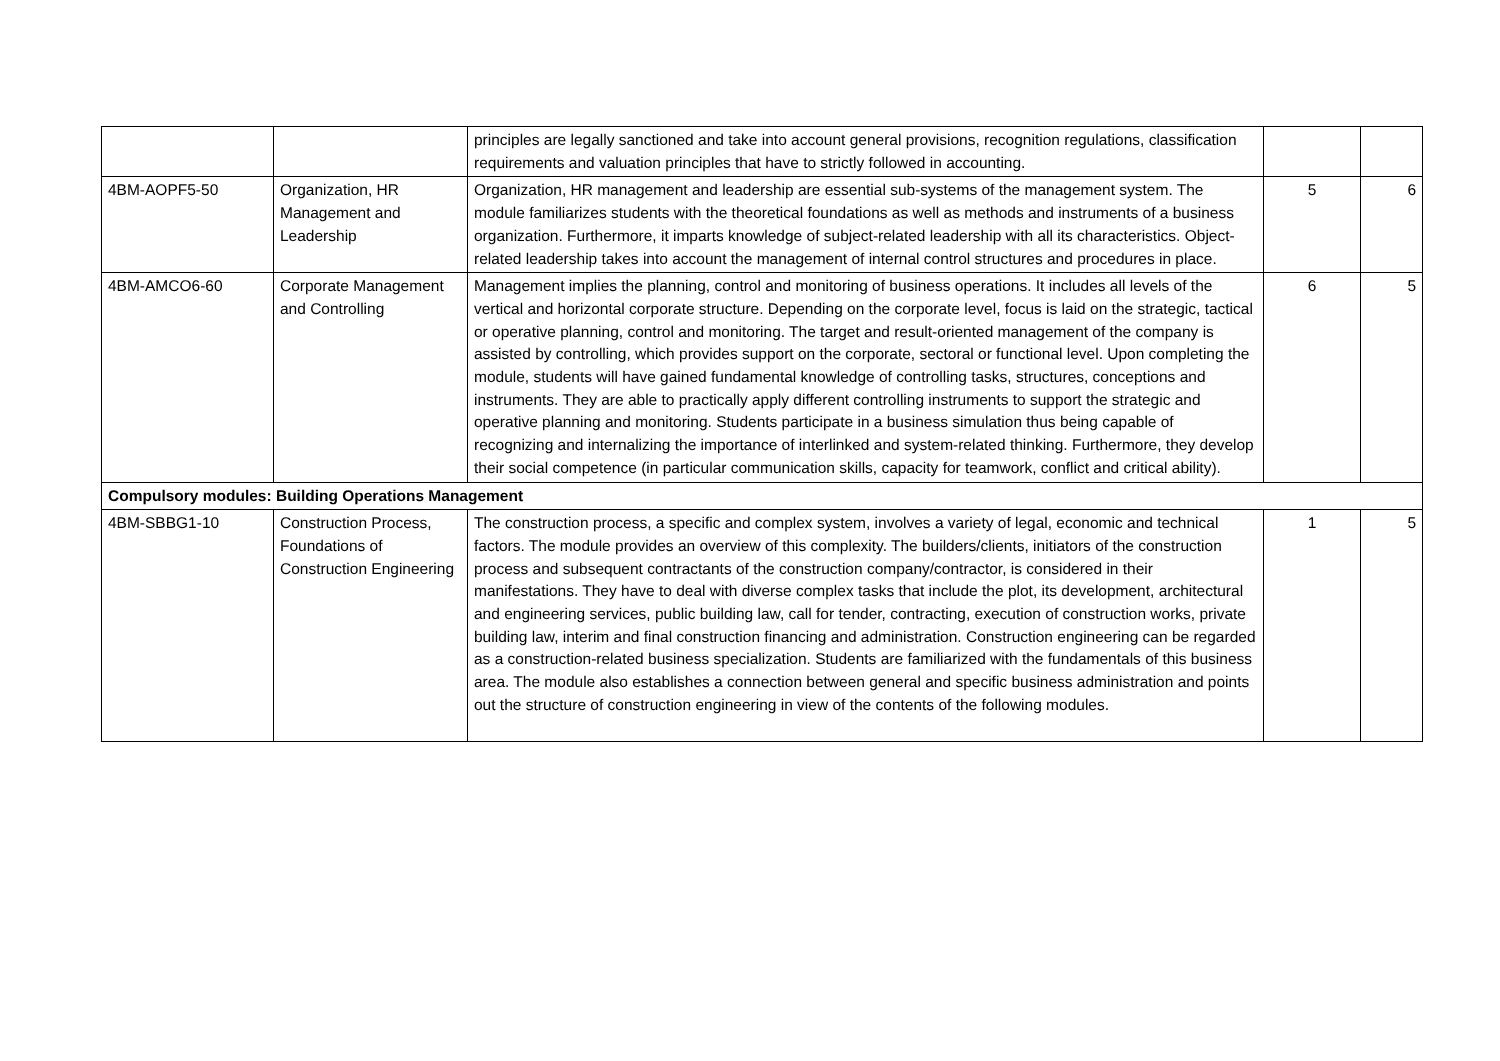| | | principles are legally sanctioned and take into account general provisions, recognition regulations, classification requirements and valuation principles that have to strictly followed in accounting. | | |
| 4BM-AOPF5-50 | Organization, HR Management and Leadership | Organization, HR management and leadership are essential sub-systems of the management system. The module familiarizes students with the theoretical foundations as well as methods and instruments of a business organization. Furthermore, it imparts knowledge of subject-related leadership with all its characteristics. Object-related leadership takes into account the management of internal control structures and procedures in place. | 5 | 6 |
| 4BM-AMCO6-60 | Corporate Management and Controlling | Management implies the planning, control and monitoring of business operations. It includes all levels of the vertical and horizontal corporate structure. Depending on the corporate level, focus is laid on the strategic, tactical or operative planning, control and monitoring. The target and result-oriented management of the company is assisted by controlling, which provides support on the corporate, sectoral or functional level. Upon completing the module, students will have gained fundamental knowledge of controlling tasks, structures, conceptions and instruments. They are able to practically apply different controlling instruments to support the strategic and operative planning and monitoring. Students participate in a business simulation thus being capable of recognizing and internalizing the importance of interlinked and system-related thinking. Furthermore, they develop their social competence (in particular communication skills, capacity for teamwork, conflict and critical ability). | 6 | 5 |
| Compulsory modules: Building Operations Management | | | | |
| 4BM-SBBG1-10 | Construction Process, Foundations of Construction Engineering | The construction process, a specific and complex system, involves a variety of legal, economic and technical factors. The module provides an overview of this complexity. The builders/clients, initiators of the construction process and subsequent contractants of the construction company/contractor, is considered in their manifestations. They have to deal with diverse complex tasks that include the plot, its development, architectural and engineering services, public building law, call for tender, contracting, execution of construction works, private building law, interim and final construction financing and administration. Construction engineering can be regarded as a construction-related business specialization. Students are familiarized with the fundamentals of this business area. The module also establishes a connection between general and specific business administration and points out the structure of construction engineering in view of the contents of the following modules. | 1 | 5 |